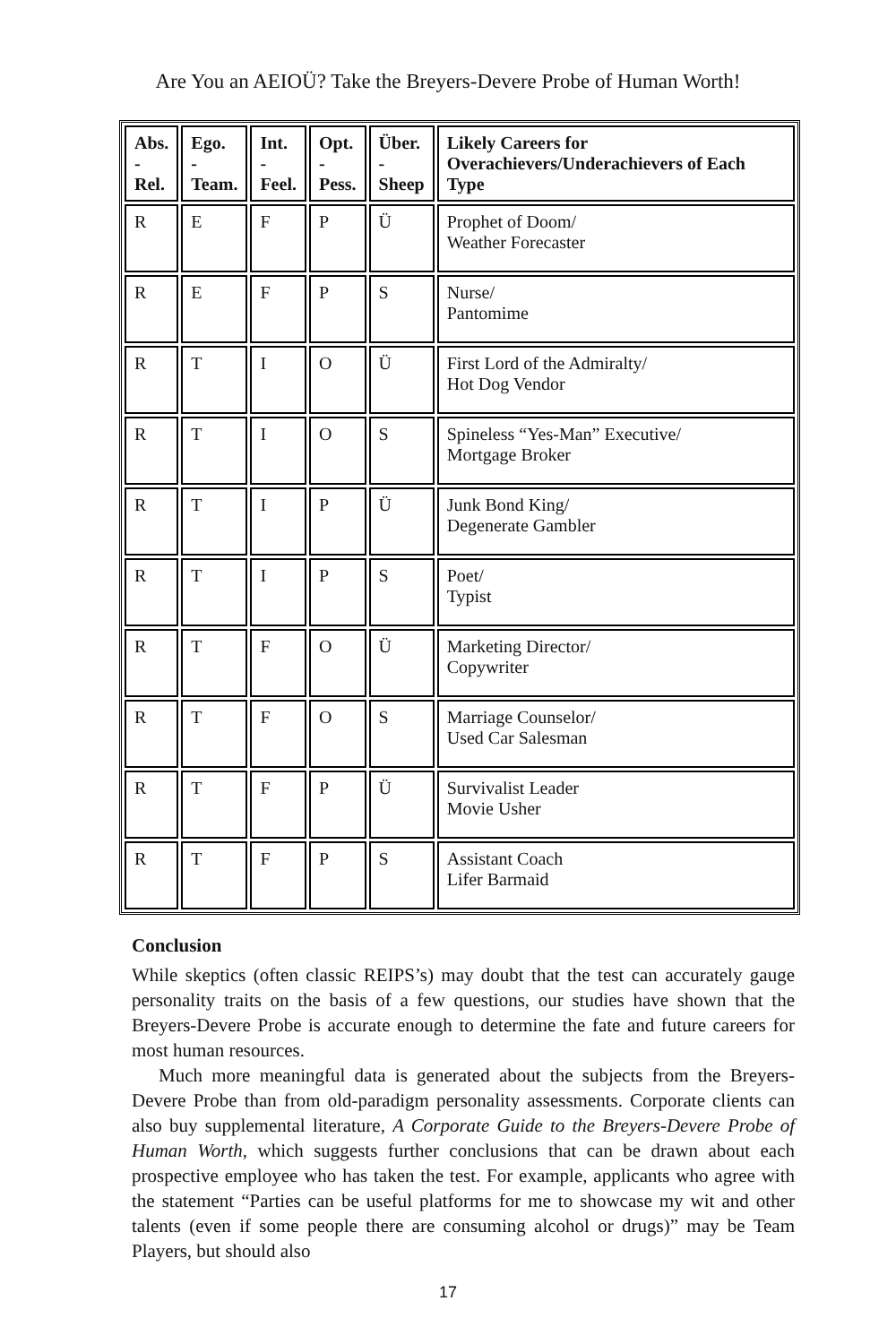Are You an AEIOÜ? Take the Breyers-Devere Probe of Human Worth!
| Abs. - Rel. | Ego. - Team. | Int. - Feel. | Opt. - Pess. | Über. - Sheep | Likely Careers for Overachievers/Underachievers of Each Type |
| --- | --- | --- | --- | --- | --- |
| R | E | F | P | Ü | Prophet of Doom/ Weather Forecaster |
| R | E | F | P | S | Nurse/ Pantomime |
| R | T | I | O | Ü | First Lord of the Admiralty/ Hot Dog Vendor |
| R | T | I | O | S | Spineless “Yes-Man” Executive/ Mortgage Broker |
| R | T | I | P | Ü | Junk Bond King/ Degenerate Gambler |
| R | T | I | P | S | Poet/ Typist |
| R | T | F | O | Ü | Marketing Director/ Copywriter |
| R | T | F | O | S | Marriage Counselor/ Used Car Salesman |
| R | T | F | P | Ü | Survivalist Leader Movie Usher |
| R | T | F | P | S | Assistant Coach Lifer Barmaid |
Conclusion
While skeptics (often classic REIPS’s) may doubt that the test can accurately gauge personality traits on the basis of a few questions, our studies have shown that the Breyers-Devere Probe is accurate enough to determine the fate and future careers for most human resources.
Much more meaningful data is generated about the subjects from the Breyers-Devere Probe than from old-paradigm personality assessments. Corporate clients can also buy supplemental literature, A Corporate Guide to the Breyers-Devere Probe of Human Worth, which suggests further conclusions that can be drawn about each prospective employee who has taken the test. For example, applicants who agree with the statement “Parties can be useful platforms for me to showcase my wit and other talents (even if some people there are consuming alcohol or drugs)” may be Team Players, but should also
17